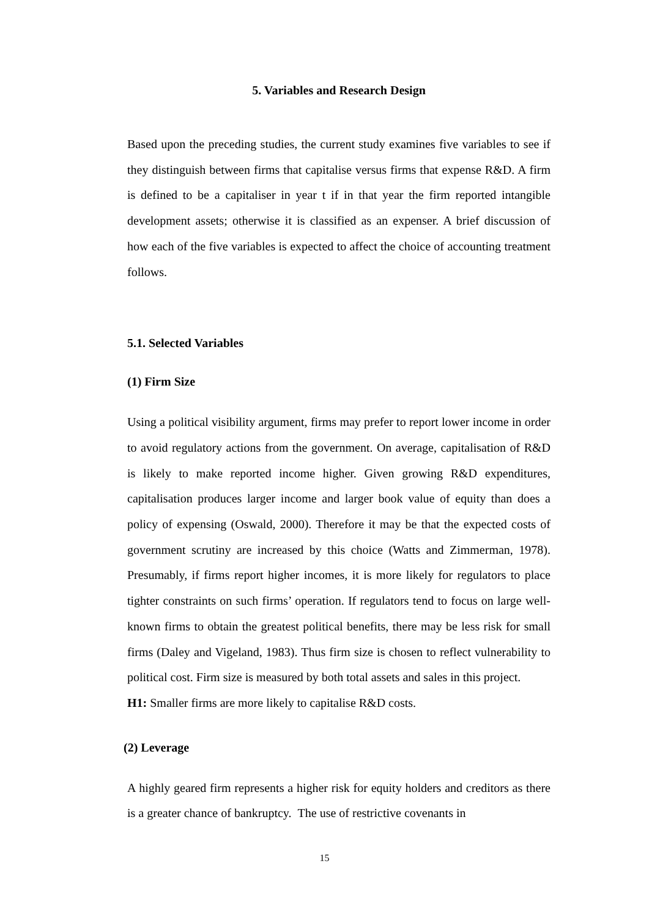5. Variables and Research Design
Based upon the preceding studies, the current study examines five variables to see if they distinguish between firms that capitalise versus firms that expense R&D. A firm is defined to be a capitaliser in year t if in that year the firm reported intangible development assets; otherwise it is classified as an expenser. A brief discussion of how each of the five variables is expected to affect the choice of accounting treatment follows.
5.1. Selected Variables
(1) Firm Size
Using a political visibility argument, firms may prefer to report lower income in order to avoid regulatory actions from the government. On average, capitalisation of R&D is likely to make reported income higher. Given growing R&D expenditures, capitalisation produces larger income and larger book value of equity than does a policy of expensing (Oswald, 2000). Therefore it may be that the expected costs of government scrutiny are increased by this choice (Watts and Zimmerman, 1978). Presumably, if firms report higher incomes, it is more likely for regulators to place tighter constraints on such firms’ operation. If regulators tend to focus on large well-known firms to obtain the greatest political benefits, there may be less risk for small firms (Daley and Vigeland, 1983). Thus firm size is chosen to reflect vulnerability to political cost. Firm size is measured by both total assets and sales in this project.
H1: Smaller firms are more likely to capitalise R&D costs.
(2) Leverage
A highly geared firm represents a higher risk for equity holders and creditors as there is a greater chance of bankruptcy. The use of restrictive covenants in
15